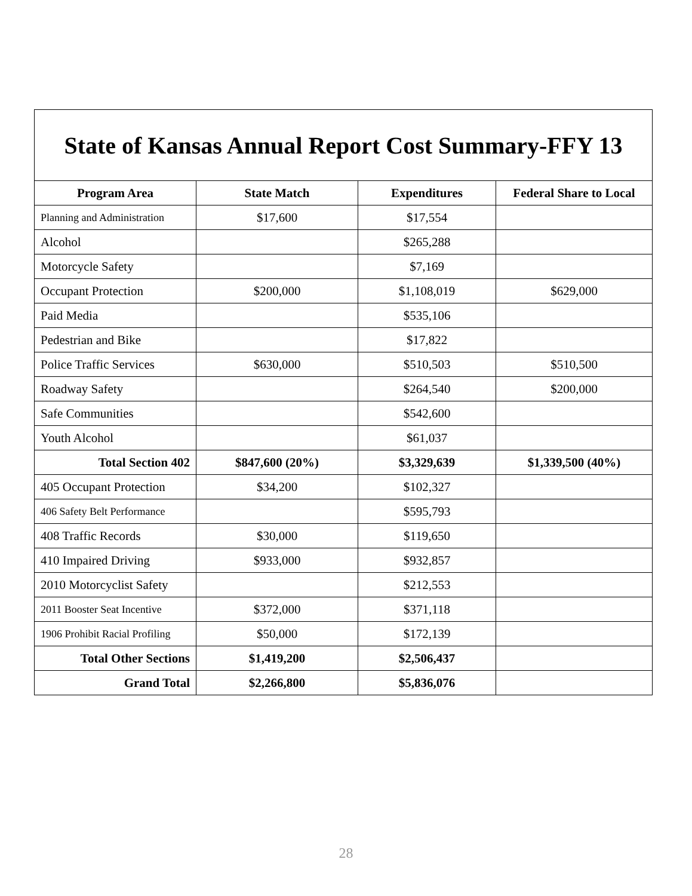State of Kansas Annual Report Cost Summary-FFY 13
| Program Area | State Match | Expenditures | Federal Share to Local |
| --- | --- | --- | --- |
| Planning and Administration | $17,600 | $17,554 | |
| Alcohol | | $265,288 | |
| Motorcycle Safety | | $7,169 | |
| Occupant Protection | $200,000 | $1,108,019 | $629,000 |
| Paid Media | | $535,106 | |
| Pedestrian and Bike | | $17,822 | |
| Police Traffic Services | $630,000 | $510,503 | $510,500 |
| Roadway Safety | | $264,540 | $200,000 |
| Safe Communities | | $542,600 | |
| Youth Alcohol | | $61,037 | |
| Total Section 402 | $847,600 (20%) | $3,329,639 | $1,339,500 (40%) |
| 405 Occupant Protection | $34,200 | $102,327 | |
| 406 Safety Belt Performance | | $595,793 | |
| 408 Traffic Records | $30,000 | $119,650 | |
| 410 Impaired Driving | $933,000 | $932,857 | |
| 2010 Motorcyclist Safety | | $212,553 | |
| 2011 Booster Seat Incentive | $372,000 | $371,118 | |
| 1906 Prohibit Racial Profiling | $50,000 | $172,139 | |
| Total Other Sections | $1,419,200 | $2,506,437 | |
| Grand Total | $2,266,800 | $5,836,076 | |
28